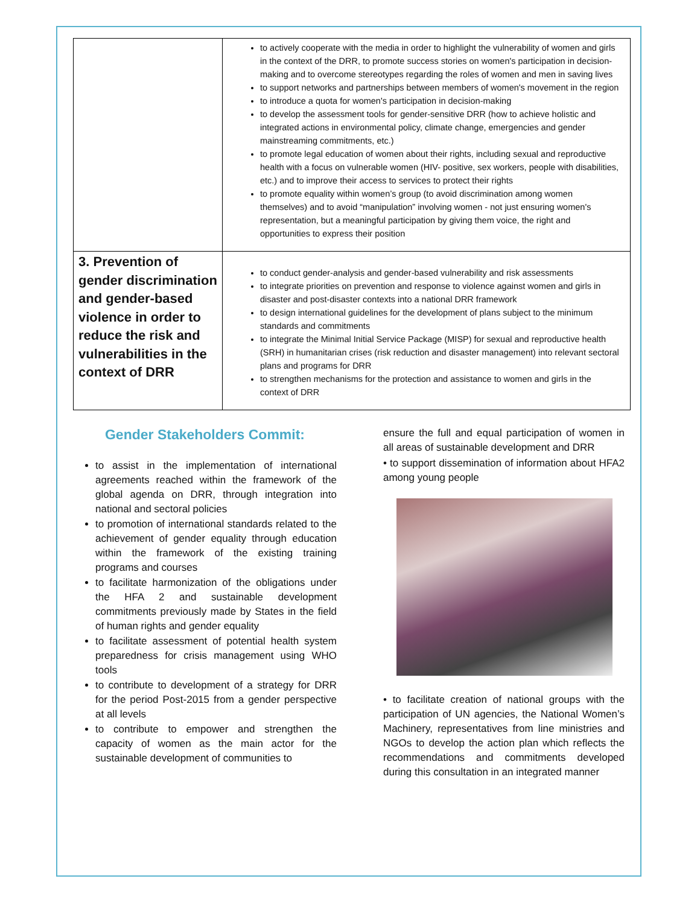| | to actively cooperate with the media in order to highlight the vulnerability of women and girls in the context of the DRR, to promote success stories on women's participation in decision-making and to overcome stereotypes regarding the roles of women and men in saving lives to support networks and partnerships between members of women's movement in the region to introduce a quota for women's participation in decision-making to develop the assessment tools for gender-sensitive DRR (how to achieve holistic and integrated actions in environmental policy, climate change, emergencies and gender mainstreaming commitments, etc.) to promote legal education of women about their rights, including sexual and reproductive health with a focus on vulnerable women (HIV- positive, sex workers, people with disabilities, etc.) and to improve their access to services to protect their rights to promote equality within women’s group (to avoid discrimination among women themselves) and to avoid “manipulation” involving women - not just ensuring women's representation, but a meaningful participation by giving them voice, the right and opportunities to express their position |
| 3. Prevention of gender discrimination and gender-based violence in order to reduce the risk and vulnerabilities in the context of DRR | to conduct gender-analysis and gender-based vulnerability and risk assessments to integrate priorities on prevention and response to violence against women and girls in disaster and post-disaster contexts into a national DRR framework to design international guidelines for the development of plans subject to the minimum standards and commitments to integrate the Minimal Initial Service Package (MISP) for sexual and reproductive health (SRH) in humanitarian crises (risk reduction and disaster management) into relevant sectoral plans and programs for DRR to strengthen mechanisms for the protection and assistance to women and girls in the context of DRR |
Gender Stakeholders Commit:
to assist in the implementation of international agreements reached within the framework of the global agenda on DRR, through integration into national and sectoral policies
to promotion of international standards related to the achievement of gender equality through education within the framework of the existing training programs and courses
to facilitate harmonization of the obligations under the HFA 2 and sustainable development commitments previously made by States in the field of human rights and gender equality
to facilitate assessment of potential health system preparedness for crisis management using WHO tools
to contribute to development of a strategy for DRR for the period Post-2015 from a gender perspective at all levels
to contribute to empower and strengthen the capacity of women as the main actor for the sustainable development of communities to
ensure the full and equal participation of women in all areas of sustainable development and DRR
• to support dissemination of information about HFA2 among young people
• to facilitate creation of national groups with the participation of UN agencies, the National Women’s Machinery, representatives from line ministries and NGOs to develop the action plan which reflects the recommendations and commitments developed during this consultation in an integrated manner